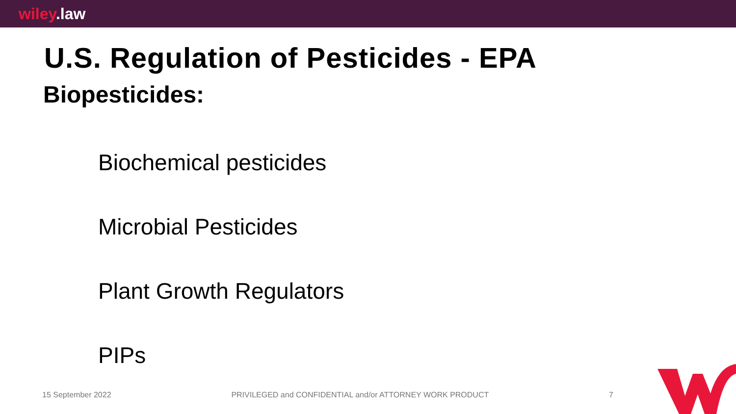wiley.law
U.S. Regulation of Pesticides - EPA
Biopesticides:
Biochemical pesticides
Microbial Pesticides
Plant Growth Regulators
PIPs
15 September 2022 PRIVILEGED and CONFIDENTIAL and/or ATTORNEY WORK PRODUCT 7